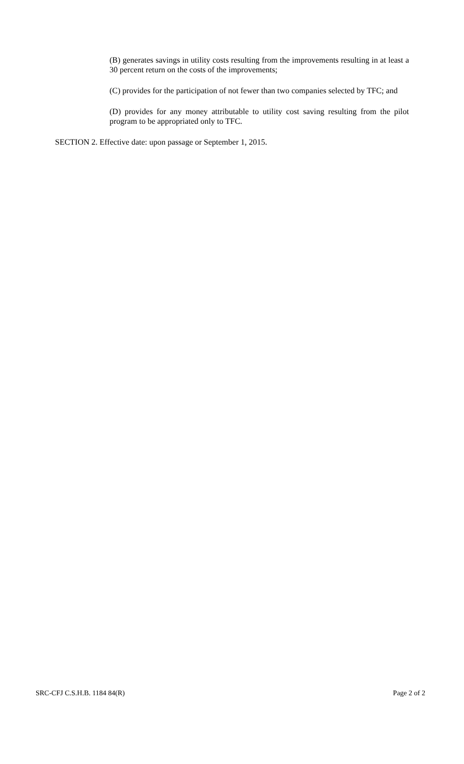(B) generates savings in utility costs resulting from the improvements resulting in at least a 30 percent return on the costs of the improvements;
(C) provides for the participation of not fewer than two companies selected by TFC; and
(D) provides for any money attributable to utility cost saving resulting from the pilot program to be appropriated only to TFC.
SECTION 2. Effective date: upon passage or September 1, 2015.
SRC-CFJ C.S.H.B. 1184 84(R) Page 2 of 2